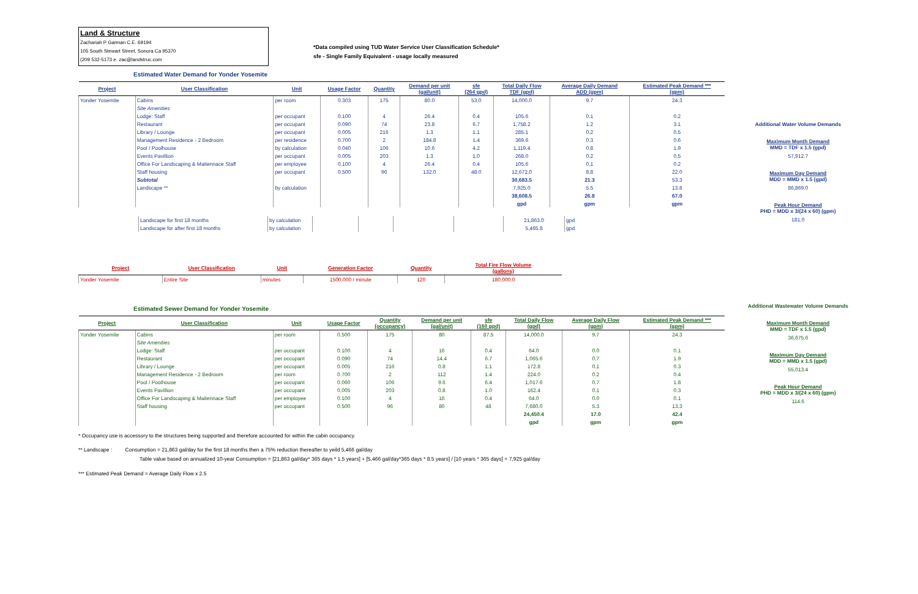Land & Structure
Zachariah P Garman C.E. 69194
105 South Stewart Street, Sonora Ca 95370
(209 532-5173 e. zac@landstruc.com
*Data compiled using TUD Water Service User Classification Schedule*
sfe - Single Family Equivalent - usage locally measured
Estimated Water Demand for Yonder Yosemite
| Project | User Classification | Unit | Usage Factor | Quantity | Demand per unit (gal/unit) | sfe (264 gpd) | Total Daily Flow TDF (gpd) | Average Daily Demand ADD (gpm) | Estimated Peak Demand *** (gpm) |
| --- | --- | --- | --- | --- | --- | --- | --- | --- | --- |
| Yonder Yosemite | Cabins | per room | 0.303 | 175 | 80.0 | 53.0 | 14,000.0 | 9.7 | 24.3 |
| | Site Amenities | | | | | | | | |
| | Lodge: Staff | per occupant | 0.100 | 4 | 26.4 | 0.4 | 105.6 | 0.1 | 0.2 |
| | Restaurant | per occupant | 0.090 | 74 | 23.8 | 6.7 | 1,758.2 | 1.2 | 3.1 |
| | Library / Lounge | per occupant | 0.005 | 216 | 1.3 | 1.1 | 285.1 | 0.2 | 0.5 |
| | Management Residence - 2 Bedroom | per residence | 0.700 | 2 | 184.8 | 1.4 | 369.6 | 0.3 | 0.6 |
| | Pool / Poolhouse | by calculation | 0.040 | 106 | 10.6 | 4.2 | 1,119.4 | 0.8 | 1.9 |
| | Events Pavillion | per occupant | 0.005 | 203 | 1.3 | 1.0 | 268.0 | 0.2 | 0.5 |
| | Office For Landscaping & Maitennace Staff | per employee | 0.100 | 4 | 26.4 | 0.4 | 105.6 | 0.1 | 0.2 |
| | Staff housing | per occupant | 0.500 | 96 | 132.0 | 48.0 | 12,672.0 | 8.8 | 22.0 |
| | Subtotal | | | | | | 30,683.5 | 21.3 | 53.3 |
| | Landscape ** | by calculation | | | | | 7,925.0 | 5.5 | 13.8 |
| | | | | | | | 38,608.5 | 26.8 | 67.0 |
| | | | | | | | gpd | gpm | gpm |
| Landscape for first 18 months | by calculation | | | | | 21,863.0 | gpd |
| Landscape for after first 18 months | by calculation | | | | | 5,465.8 | gpd |
Additional Water Volume Demands
Maximum Month Demand
MMD = TDF x 1.5 (gpd)
57,912.7
Maximum Day Demand
MDD = MMD x 1.5 (gpd)
86,869.0
Peak Hour Demand
PHD = MDD x 3/(24 x 60) (gpm)
181.0
| Project | User Classification | Unit | Generation Factor | Quantity | Total Fire Flow Volume (gallons) |
| --- | --- | --- | --- | --- | --- |
| Yonder Yosemite | Entire Site | minutes | 1500.000 / minute | 120 | 180,000.0 |
Estimated Sewer Demand for Yonder Yosemite
| Project | User Classification | Unit | Usage Factor | Quantity (occupancy) | Demand per unit (gal/unit) | sfe (160 gpd) | Total Daily Flow (gpd) | Average Daily Flow (gpm) | Estimated Peak Demand *** (gpm) |
| --- | --- | --- | --- | --- | --- | --- | --- | --- | --- |
| Yonder Yosemite | Cabins | per room | 0.500 | 175 | 80 | 87.5 | 14,000.0 | 9.7 | 24.3 |
| | Site Amenities | | | | | | | | |
| | Lodge: Staff | per occupant | 0.100 | 4 | 16 | 0.4 | 64.0 | 0.0 | 0.1 |
| | Restaurant | per occupant | 0.090 | 74 | 14.4 | 6.7 | 1,065.6 | 0.7 | 1.9 |
| | Library / Lounge | per occupant | 0.005 | 216 | 0.8 | 1.1 | 172.8 | 0.1 | 0.3 |
| | Management Residence - 2 Bedroom | per room | 0.700 | 2 | 112 | 1.4 | 224.0 | 0.2 | 0.4 |
| | Pool / Poolhouse | per occupant | 0.060 | 106 | 9.6 | 6.4 | 1,017.6 | 0.7 | 1.8 |
| | Events Pavillion | per occupant | 0.005 | 203 | 0.8 | 1.0 | 162.4 | 0.1 | 0.3 |
| | Office For Landscaping & Maitennace Staff | per employee | 0.100 | 4 | 16 | 0.4 | 64.0 | 0.0 | 0.1 |
| | Staff housing | per occupant | 0.500 | 96 | 80 | 48 | 7,680.0 | 5.3 | 13.3 |
| | | | | | | | 24,450.4 | 17.0 | 42.4 |
| | | | | | | | gpd | gpm | gpm |
Additional Wastewater Volume Demands
Maximum Month Demand
MMD = TDF x 1.5 (gpd)
36,675.6
Maximum Day Demand
MDD = MMD x 1.5 (gpd)
55,013.4
Peak Hour Demand
PHD = MDD x 3/(24 x 60) (gpm)
114.6
* Occupancy use is accessory to the structures being supported and therefore accounted for within the cabin occupancy.
** Landscape : Consumption = 21,863 gal/day for the first 18 months then a 75% reduction thereafter to yeild 5,466 gal/day
Table value based on annualized 10-year Consumption = [21,863 gal/day* 365 days * 1.5 years] + [5,466 gal/day*365 days * 8.5 years] / [10 years * 365 days] = 7,925 gal/day
*** Estimated Peak Demand = Average Daily Flow x 2.5